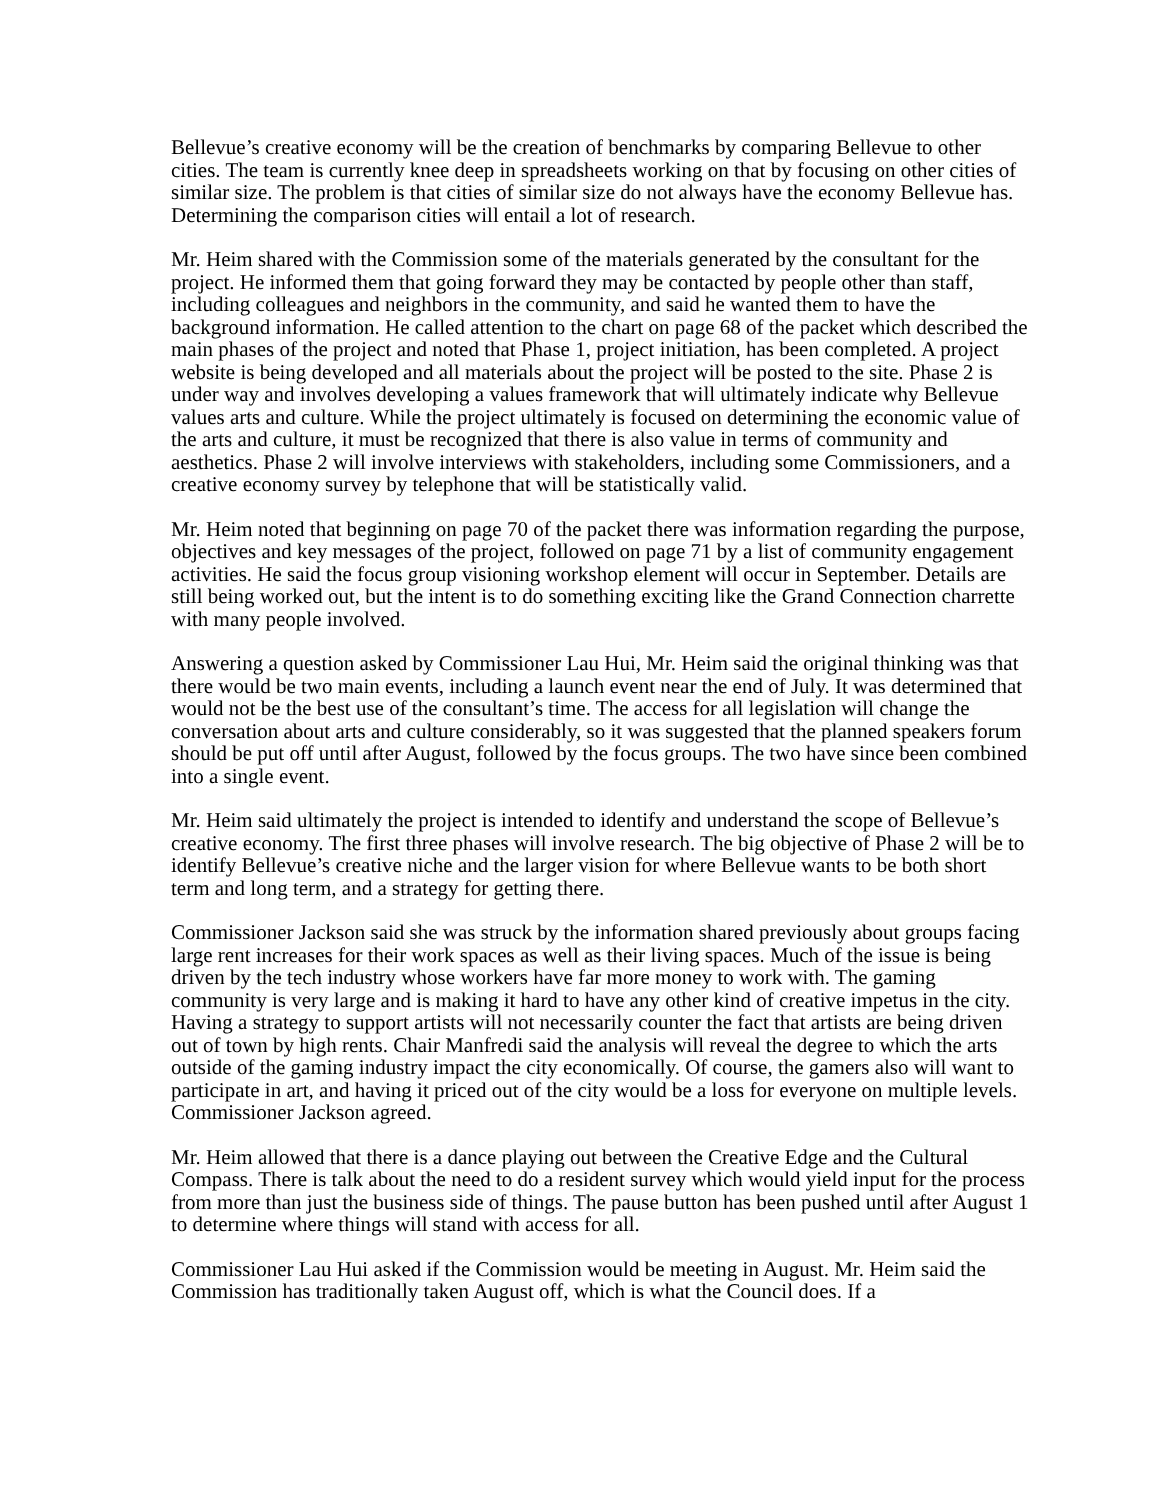Bellevue’s creative economy will be the creation of benchmarks by comparing Bellevue to other cities. The team is currently knee deep in spreadsheets working on that by focusing on other cities of similar size. The problem is that cities of similar size do not always have the economy Bellevue has. Determining the comparison cities will entail a lot of research.
Mr. Heim shared with the Commission some of the materials generated by the consultant for the project. He informed them that going forward they may be contacted by people other than staff, including colleagues and neighbors in the community, and said he wanted them to have the background information. He called attention to the chart on page 68 of the packet which described the main phases of the project and noted that Phase 1, project initiation, has been completed. A project website is being developed and all materials about the project will be posted to the site. Phase 2 is under way and involves developing a values framework that will ultimately indicate why Bellevue values arts and culture. While the project ultimately is focused on determining the economic value of the arts and culture, it must be recognized that there is also value in terms of community and aesthetics. Phase 2 will involve interviews with stakeholders, including some Commissioners, and a creative economy survey by telephone that will be statistically valid.
Mr. Heim noted that beginning on page 70 of the packet there was information regarding the purpose, objectives and key messages of the project, followed on page 71 by a list of community engagement activities. He said the focus group visioning workshop element will occur in September. Details are still being worked out, but the intent is to do something exciting like the Grand Connection charrette with many people involved.
Answering a question asked by Commissioner Lau Hui, Mr. Heim said the original thinking was that there would be two main events, including a launch event near the end of July. It was determined that would not be the best use of the consultant’s time. The access for all legislation will change the conversation about arts and culture considerably, so it was suggested that the planned speakers forum should be put off until after August, followed by the focus groups. The two have since been combined into a single event.
Mr. Heim said ultimately the project is intended to identify and understand the scope of Bellevue’s creative economy. The first three phases will involve research. The big objective of Phase 2 will be to identify Bellevue’s creative niche and the larger vision for where Bellevue wants to be both short term and long term, and a strategy for getting there.
Commissioner Jackson said she was struck by the information shared previously about groups facing large rent increases for their work spaces as well as their living spaces. Much of the issue is being driven by the tech industry whose workers have far more money to work with. The gaming community is very large and is making it hard to have any other kind of creative impetus in the city. Having a strategy to support artists will not necessarily counter the fact that artists are being driven out of town by high rents. Chair Manfredi said the analysis will reveal the degree to which the arts outside of the gaming industry impact the city economically. Of course, the gamers also will want to participate in art, and having it priced out of the city would be a loss for everyone on multiple levels. Commissioner Jackson agreed.
Mr. Heim allowed that there is a dance playing out between the Creative Edge and the Cultural Compass. There is talk about the need to do a resident survey which would yield input for the process from more than just the business side of things. The pause button has been pushed until after August 1 to determine where things will stand with access for all.
Commissioner Lau Hui asked if the Commission would be meeting in August. Mr. Heim said the Commission has traditionally taken August off, which is what the Council does. If a